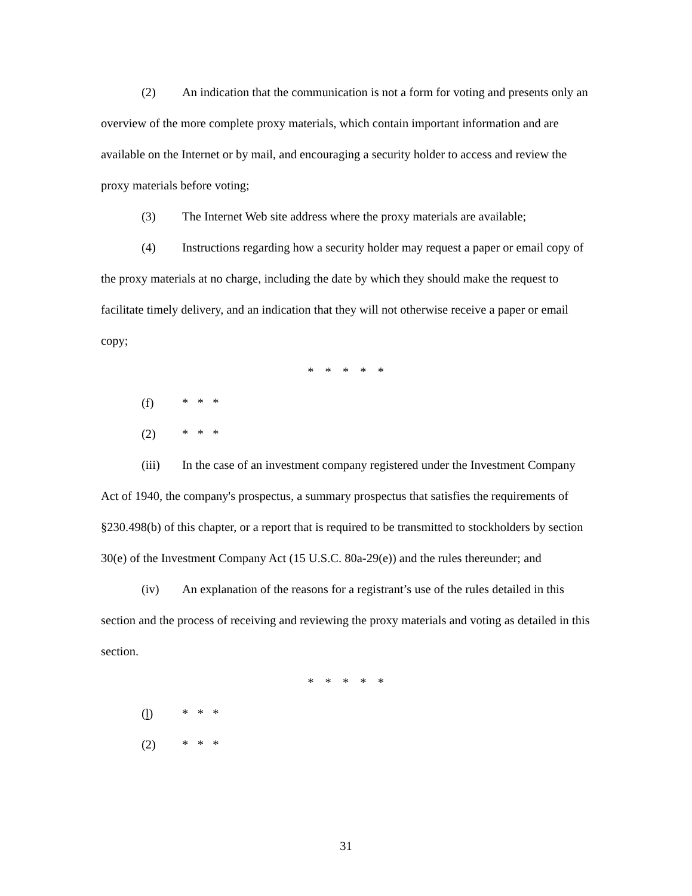(2) An indication that the communication is not a form for voting and presents only an overview of the more complete proxy materials, which contain important information and are available on the Internet or by mail, and encouraging a security holder to access and review the proxy materials before voting;
(3) The Internet Web site address where the proxy materials are available;
(4) Instructions regarding how a security holder may request a paper or email copy of the proxy materials at no charge, including the date by which they should make the request to facilitate timely delivery, and an indication that they will not otherwise receive a paper or email copy;
* * * * *
(f) * * *
(2) * * *
(iii) In the case of an investment company registered under the Investment Company Act of 1940, the company's prospectus, a summary prospectus that satisfies the requirements of §230.498(b) of this chapter, or a report that is required to be transmitted to stockholders by section 30(e) of the Investment Company Act (15 U.S.C. 80a-29(e)) and the rules thereunder; and
(iv) An explanation of the reasons for a registrant’s use of the rules detailed in this section and the process of receiving and reviewing the proxy materials and voting as detailed in this section.
* * * * *
(l) * * *
(2) * * *
31